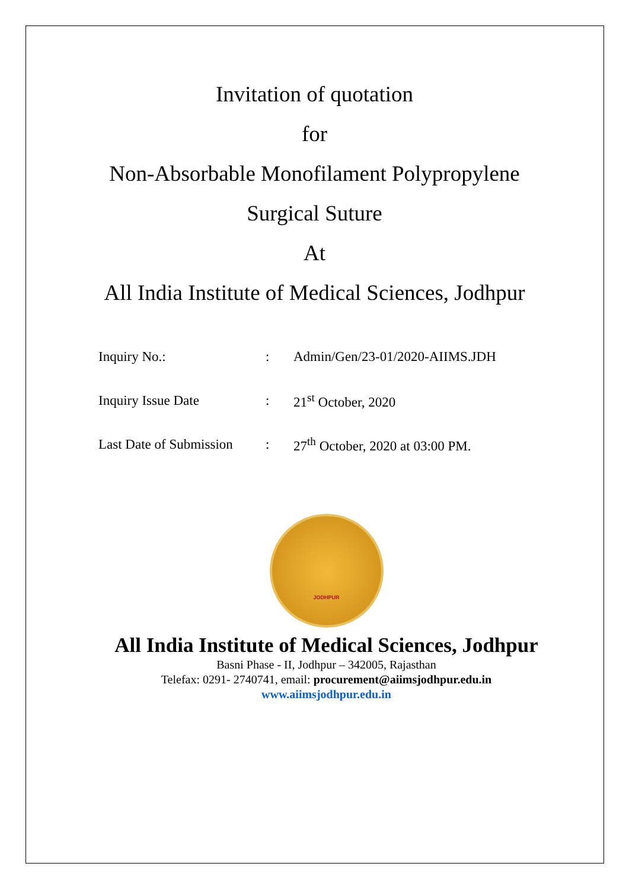Invitation of quotation
for
Non-Absorbable Monofilament Polypropylene
Surgical Suture
At
All India Institute of Medical Sciences, Jodhpur
| Inquiry No.: | : | Admin/Gen/23-01/2020-AIIMS.JDH |
| Inquiry Issue Date | : | 21<sup>st</sup> October, 2020 |
| Last Date of Submission | : | 27<sup>th</sup> October, 2020 at 03:00 PM. |
JODHPUR
All India Institute of Medical Sciences, Jodhpur
Basni Phase - II, Jodhpur – 342005, Rajasthan
Telefax: 0291- 2740741, email: procurement@aiimsjodhpur.edu.in
www.aiimsjodhpur.edu.in